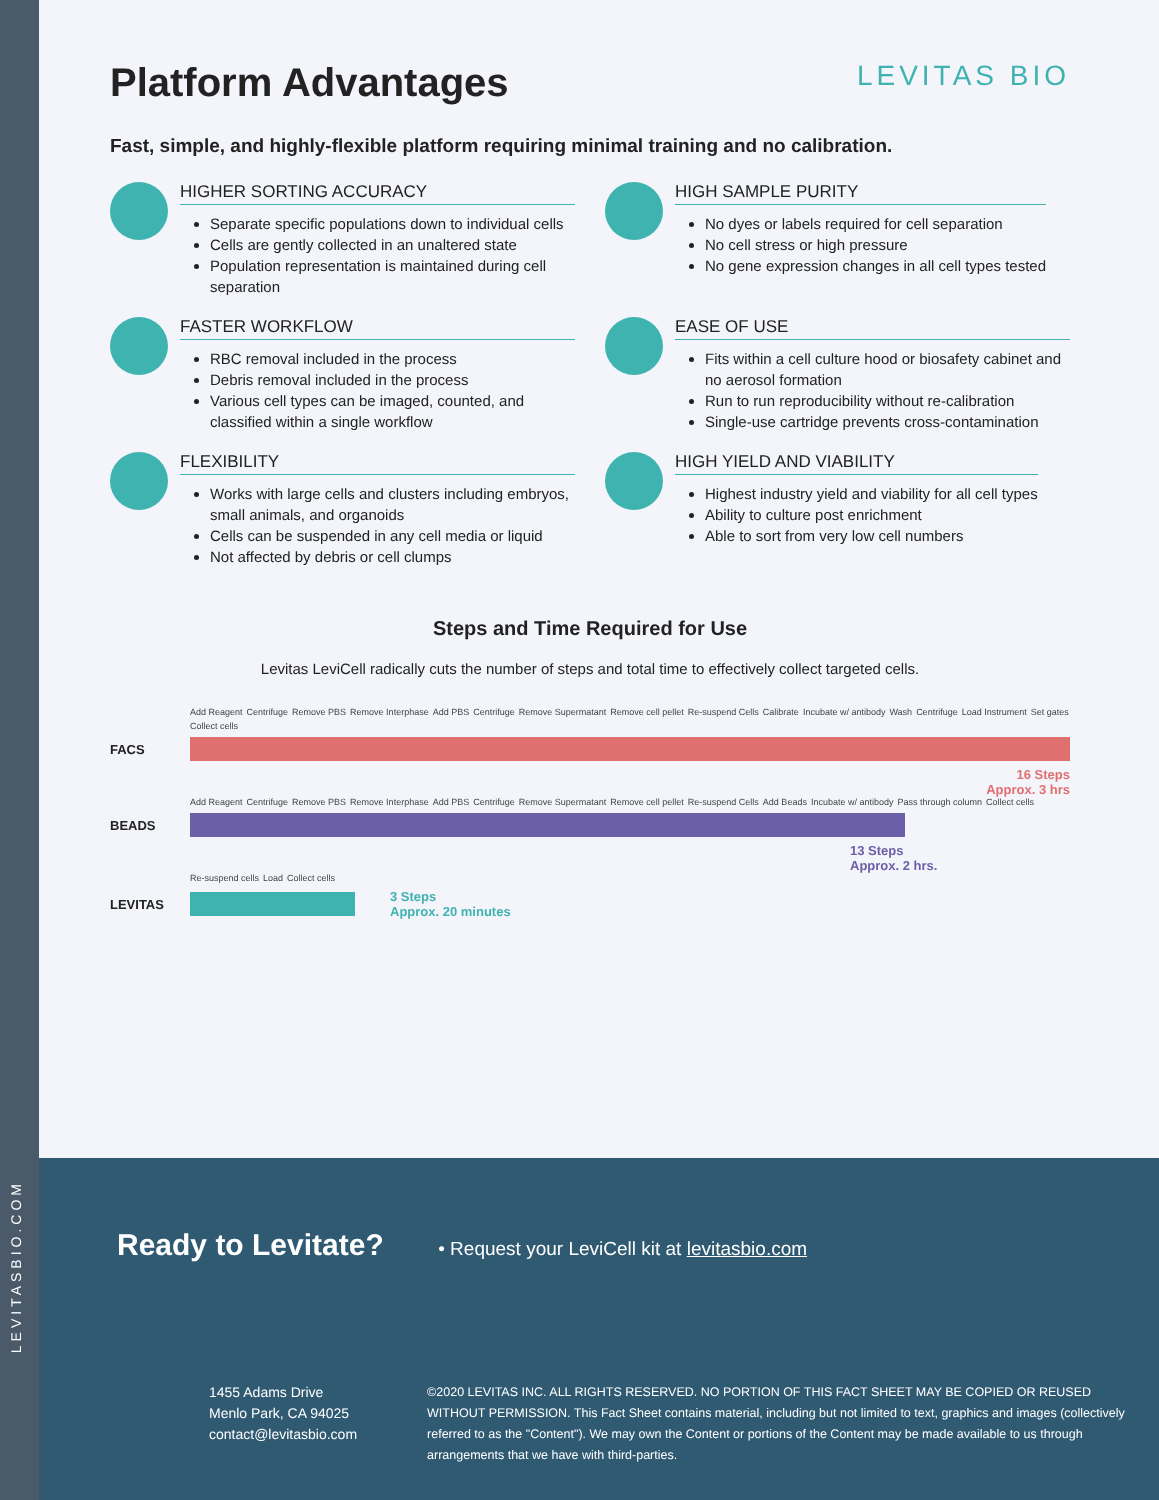Platform Advantages LEVITAS BIO
Fast, simple, and highly-flexible platform requiring minimal training and no calibration.
HIGHER SORTING ACCURACY
Separate specific populations down to individual cells
Cells are gently collected in an unaltered state
Population representation is maintained during cell separation
HIGH SAMPLE PURITY
No dyes or labels required for cell separation
No cell stress or high pressure
No gene expression changes in all cell types tested
FASTER WORKFLOW
RBC removal included in the process
Debris removal included in the process
Various cell types can be imaged, counted, and classified within a single workflow
EASE OF USE
Fits within a cell culture hood or biosafety cabinet and no aerosol formation
Run to run reproducibility without re-calibration
Single-use cartridge prevents cross-contamination
FLEXIBILITY
Works with large cells and clusters including embryos, small animals, and organoids
Cells can be suspended in any cell media or liquid
Not affected by debris or cell clumps
HIGH YIELD AND VIABILITY
Highest industry yield and viability for all cell types
Ability to culture post enrichment
Able to sort from very low cell numbers
Steps and Time Required for Use
Levitas LeviCell radically cuts the number of steps and total time to effectively collect targeted cells.
Add Reagent Centrifuge Remove PBS Remove Interphase Add PBS Centrifuge Remove Supermatant Remove cell pellet Re-suspend Cells Calibrate Incubate w/ antibody Wash Centrifuge Load Instrument Set gates Collect cells
FACS
16 Steps
Approx. 3 hrs
Add Reagent Centrifuge Remove PBS Remove Interphase Add PBS Centrifuge Remove Supermatant Remove cell pellet Re-suspend Cells Add Beads Incubate w/ antibody Pass through column Collect cells
BEADS
13 Steps
Approx. 2 hrs.
Re-suspend cells Load Collect cells
LEVITAS
3 Steps
Approx. 20 minutes
LEVITASBIO.COM
Ready to Levitate?
• Request your LeviCell kit at levitasbio.com
1455 Adams Drive
Menlo Park, CA 94025
contact@levitasbio.com
©2020 LEVITAS INC. ALL RIGHTS RESERVED. NO PORTION OF THIS FACT SHEET MAY BE COPIED OR REUSED WITHOUT PERMISSION. This Fact Sheet contains material, including but not limited to text, graphics and images (collectively referred to as the "Content"). We may own the Content or portions of the Content may be made available to us through arrangements that we have with third-parties.